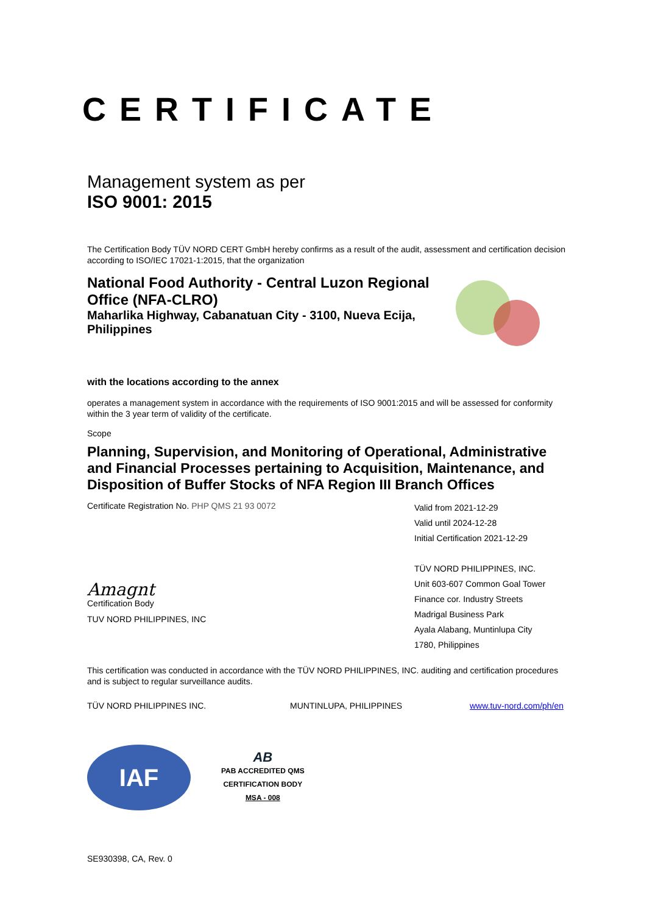CERTIFICATE
Management system as per
ISO 9001: 2015
The Certification Body TÜV NORD CERT GmbH hereby confirms as a result of the audit, assessment and certification decision according to ISO/IEC 17021-1:2015, that the organization
National Food Authority - Central Luzon Regional Office (NFA-CLRO)
Maharlika Highway, Cabanatuan City - 3100, Nueva Ecija, Philippines
with the locations according to the annex
operates a management system in accordance with the requirements of ISO 9001:2015 and will be assessed for conformity within the 3 year term of validity of the certificate.
Scope
Planning, Supervision, and Monitoring of Operational, Administrative and Financial Processes pertaining to Acquisition, Maintenance, and Disposition of Buffer Stocks of NFA Region III Branch Offices
Certificate Registration No. PHP QMS 21 93 0072
Amagnt
Certification Body
TUV NORD PHILIPPINES, INC
Valid from 2021-12-29
Valid until 2024-12-28
Initial Certification 2021-12-29
TÜV NORD PHILIPPINES, INC.
Unit 603-607 Common Goal Tower
Finance cor. Industry Streets
Madrigal Business Park
Ayala Alabang, Muntinlupa City
1780, Philippines
This certification was conducted in accordance with the TÜV NORD PHILIPPINES, INC. auditing and certification procedures and is subject to regular surveillance audits.
TÜV NORD PHILIPPINES INC. MUNTINLUPA, PHILIPPINES www.tuv-nord.com/ph/en
IAF
AB
PAB ACCREDITED QMS
CERTIFICATION BODY
MSA - 008
SE930398, CA, Rev. 0